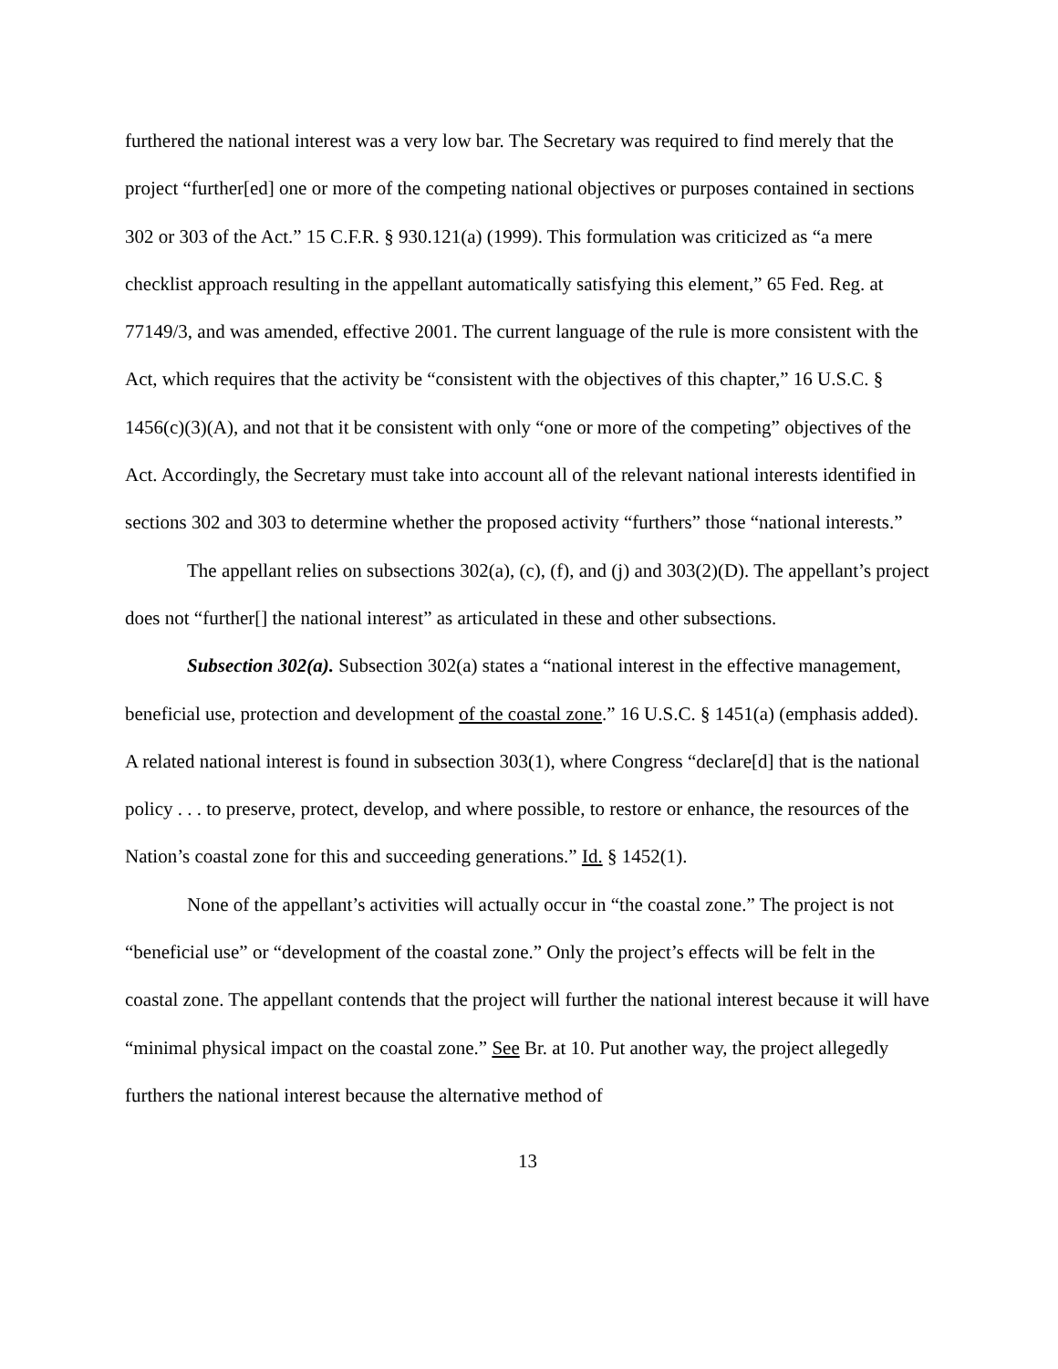furthered the national interest was a very low bar. The Secretary was required to find merely that the project “further[ed] one or more of the competing national objectives or purposes contained in sections 302 or 303 of the Act.” 15 C.F.R. § 930.121(a) (1999). This formulation was criticized as “a mere checklist approach resulting in the appellant automatically satisfying this element,” 65 Fed. Reg. at 77149/3, and was amended, effective 2001. The current language of the rule is more consistent with the Act, which requires that the activity be “consistent with the objectives of this chapter,” 16 U.S.C. § 1456(c)(3)(A), and not that it be consistent with only “one or more of the competing” objectives of the Act. Accordingly, the Secretary must take into account all of the relevant national interests identified in sections 302 and 303 to determine whether the proposed activity “furthers” those “national interests.”
The appellant relies on subsections 302(a), (c), (f), and (j) and 303(2)(D). The appellant’s project does not “further[] the national interest” as articulated in these and other subsections.
Subsection 302(a). Subsection 302(a) states a “national interest in the effective management, beneficial use, protection and development of the coastal zone.” 16 U.S.C. § 1451(a) (emphasis added). A related national interest is found in subsection 303(1), where Congress “declare[d] that is the national policy . . . to preserve, protect, develop, and where possible, to restore or enhance, the resources of the Nation’s coastal zone for this and succeeding generations.” Id. § 1452(1).
None of the appellant’s activities will actually occur in “the coastal zone.” The project is not “beneficial use” or “development of the coastal zone.” Only the project’s effects will be felt in the coastal zone. The appellant contends that the project will further the national interest because it will have “minimal physical impact on the coastal zone.” See Br. at 10. Put another way, the project allegedly furthers the national interest because the alternative method of
13